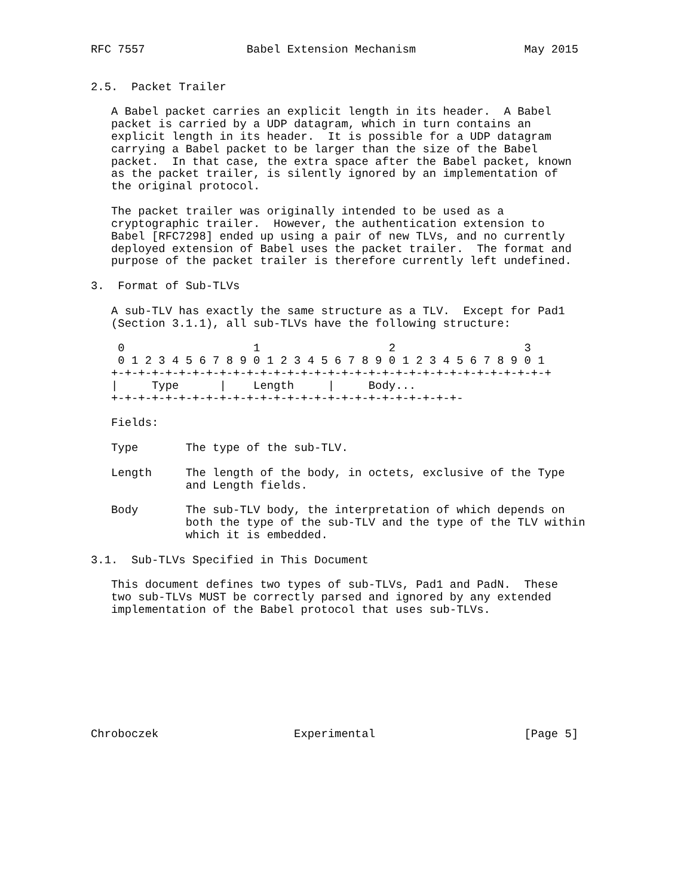RFC 7557               Babel Extension Mechanism                May 2015


2.5.  Packet Trailer

   A Babel packet carries an explicit length in its header.  A Babel
   packet is carried by a UDP datagram, which in turn contains an
   explicit length in its header.  It is possible for a UDP datagram
   carrying a Babel packet to be larger than the size of the Babel
   packet.  In that case, the extra space after the Babel packet, known
   as the packet trailer, is silently ignored by an implementation of
   the original protocol.

   The packet trailer was originally intended to be used as a
   cryptographic trailer.  However, the authentication extension to
   Babel [RFC7298] ended up using a pair of new TLVs, and no currently
   deployed extension of Babel uses the packet trailer.  The format and
   purpose of the packet trailer is therefore currently left undefined.

3.  Format of Sub-TLVs

   A sub-TLV has exactly the same structure as a TLV.  Except for Pad1
   (Section 3.1.1), all sub-TLVs have the following structure:

    0                   1                   2                   3
    0 1 2 3 4 5 6 7 8 9 0 1 2 3 4 5 6 7 8 9 0 1 2 3 4 5 6 7 8 9 0 1
   +-+-+-+-+-+-+-+-+-+-+-+-+-+-+-+-+-+-+-+-+-+-+-+-+-+-+-+-+-+-+-+-+
   |     Type      |    Length     |     Body...
   +-+-+-+-+-+-+-+-+-+-+-+-+-+-+-+-+-+-+-+-+-+-+-+-+-+-

   Fields:

   Type       The type of the sub-TLV.

   Length     The length of the body, in octets, exclusive of the Type
              and Length fields.

   Body       The sub-TLV body, the interpretation of which depends on
              both the type of the sub-TLV and the type of the TLV within
              which it is embedded.

3.1.  Sub-TLVs Specified in This Document

   This document defines two types of sub-TLVs, Pad1 and PadN.  These
   two sub-TLVs MUST be correctly parsed and ignored by any extended
   implementation of the Babel protocol that uses sub-TLVs.









Chroboczek                    Experimental                      [Page 5]